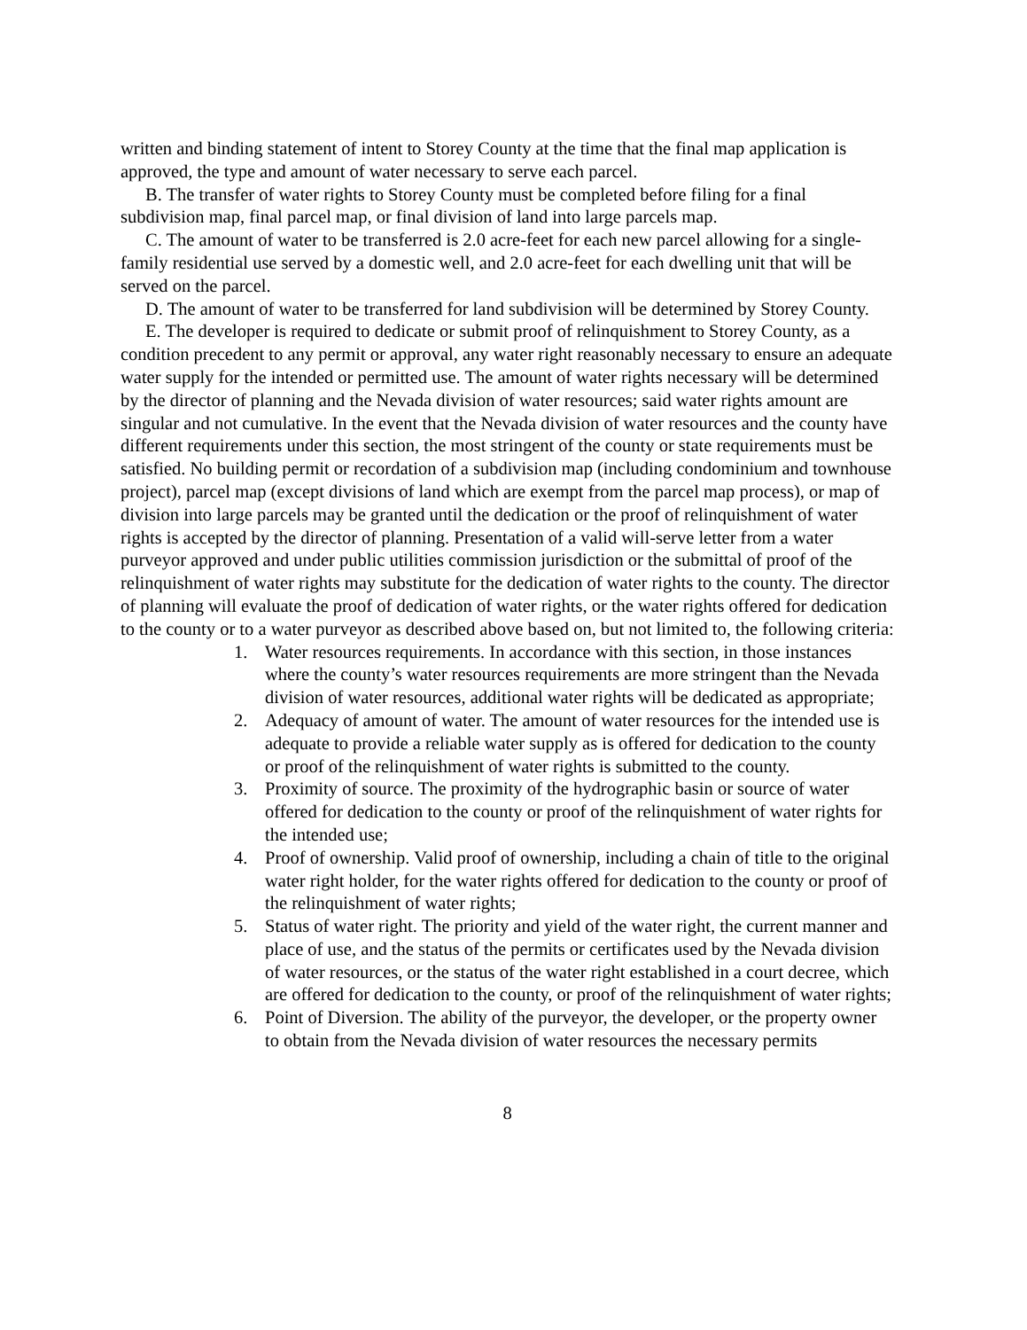written and binding statement of intent to Storey County at the time that the final map application is approved, the type and amount of water necessary to serve each parcel.
B. The transfer of water rights to Storey County must be completed before filing for a final subdivision map, final parcel map, or final division of land into large parcels map.
C. The amount of water to be transferred is 2.0 acre-feet for each new parcel allowing for a single-family residential use served by a domestic well, and 2.0 acre-feet for each dwelling unit that will be served on the parcel.
D. The amount of water to be transferred for land subdivision will be determined by Storey County.
E. The developer is required to dedicate or submit proof of relinquishment to Storey County, as a condition precedent to any permit or approval, any water right reasonably necessary to ensure an adequate water supply for the intended or permitted use. The amount of water rights necessary will be determined by the director of planning and the Nevada division of water resources; said water rights amount are singular and not cumulative. In the event that the Nevada division of water resources and the county have different requirements under this section, the most stringent of the county or state requirements must be satisfied. No building permit or recordation of a subdivision map (including condominium and townhouse project), parcel map (except divisions of land which are exempt from the parcel map process), or map of division into large parcels may be granted until the dedication or the proof of relinquishment of water rights is accepted by the director of planning. Presentation of a valid will-serve letter from a water purveyor approved and under public utilities commission jurisdiction or the submittal of proof of the relinquishment of water rights may substitute for the dedication of water rights to the county. The director of planning will evaluate the proof of dedication of water rights, or the water rights offered for dedication to the county or to a water purveyor as described above based on, but not limited to, the following criteria:
1. Water resources requirements. In accordance with this section, in those instances where the county’s water resources requirements are more stringent than the Nevada division of water resources, additional water rights will be dedicated as appropriate;
2. Adequacy of amount of water. The amount of water resources for the intended use is adequate to provide a reliable water supply as is offered for dedication to the county or proof of the relinquishment of water rights is submitted to the county.
3. Proximity of source. The proximity of the hydrographic basin or source of water offered for dedication to the county or proof of the relinquishment of water rights for the intended use;
4. Proof of ownership. Valid proof of ownership, including a chain of title to the original water right holder, for the water rights offered for dedication to the county or proof of the relinquishment of water rights;
5. Status of water right. The priority and yield of the water right, the current manner and place of use, and the status of the permits or certificates used by the Nevada division of water resources, or the status of the water right established in a court decree, which are offered for dedication to the county, or proof of the relinquishment of water rights;
6. Point of Diversion. The ability of the purveyor, the developer, or the property owner to obtain from the Nevada division of water resources the necessary permits
8